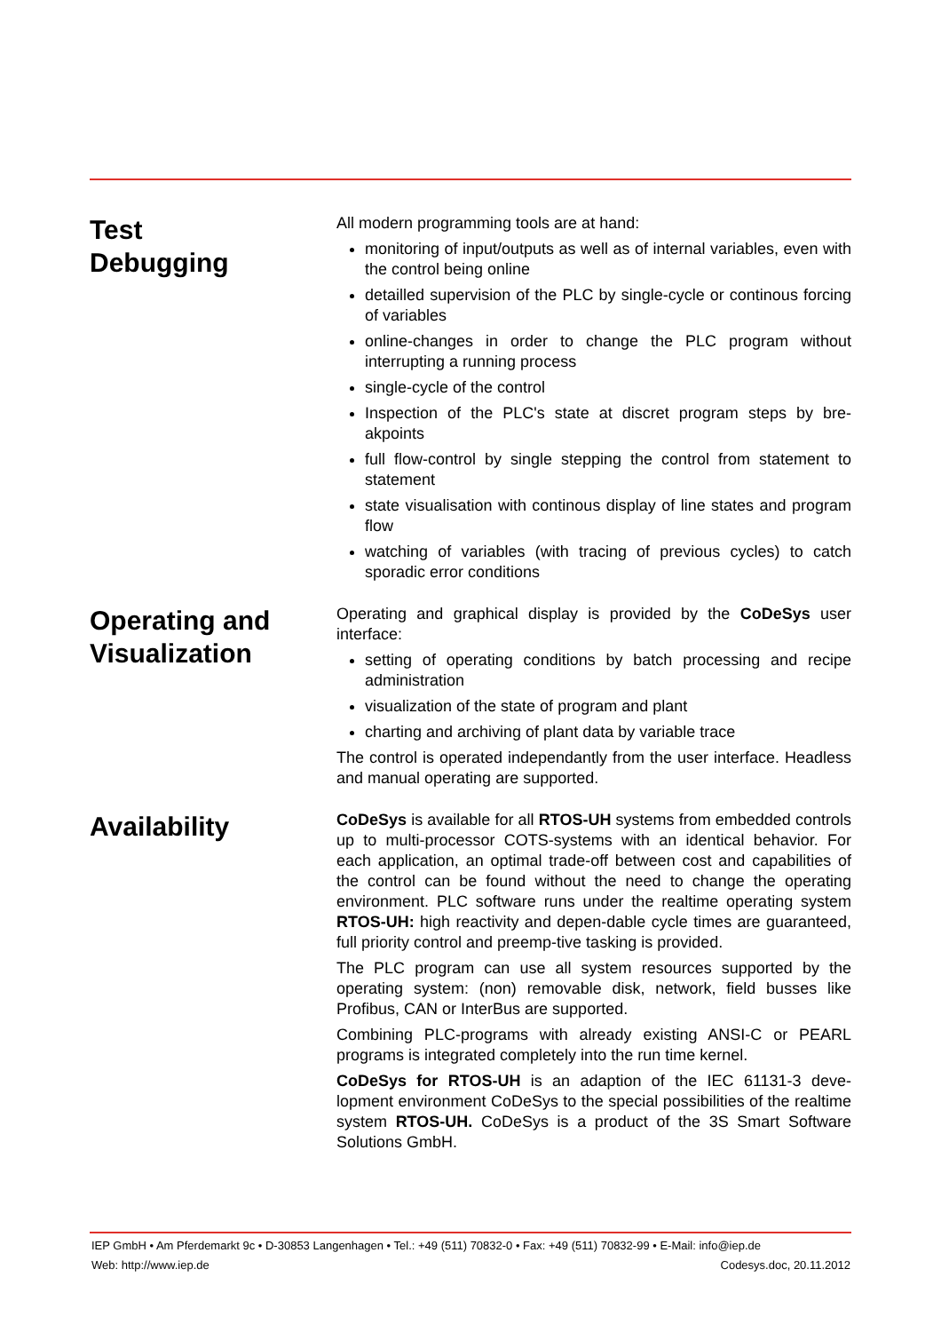Test
Debugging
All modern programming tools are at hand:
monitoring of input/outputs as well as of internal variables, even with the control being online
detailled supervision of the PLC by single-cycle or continous forcing of variables
online-changes in order to change the PLC program without interrupting a running process
single-cycle of the control
Inspection of the PLC's state at discret program steps by bre-akpoints
full flow-control by single stepping the control from statement to statement
state visualisation with continous display of line states and program flow
watching of variables (with tracing of previous cycles) to catch sporadic error conditions
Operating and Visualization
Operating and graphical display is provided by the CoDeSys user interface:
setting of operating conditions by batch processing and recipe administration
visualization of the state of program and plant
charting and archiving of plant data by variable trace
The control is operated independantly from the user interface. Headless and manual operating are supported.
Availability
CoDeSys is available for all RTOS-UH systems from embedded controls up to multi-processor COTS-systems with an identical behavior. For each application, an optimal trade-off between cost and capabilities of the control can be found without the need to change the operating environment. PLC software runs under the realtime operating system RTOS-UH: high reactivity and depen-dable cycle times are guaranteed, full priority control and preemp-tive tasking is provided.
The PLC program can use all system resources supported by the operating system: (non) removable disk, network, field busses like Profibus, CAN or InterBus are supported.
Combining PLC-programs with already existing ANSI-C or PEARL programs is integrated completely into the run time kernel.
CoDeSys for RTOS-UH is an adaption of the IEC 61131-3 deve-lopment environment CoDeSys to the special possibilities of the realtime system RTOS-UH. CoDeSys is a product of the 3S Smart Software Solutions GmbH.
IEP GmbH • Am Pferdemarkt 9c • D-30853 Langenhagen • Tel.: +49 (511) 70832-0 • Fax: +49 (511) 70832-99 • E-Mail: info@iep.de
Web: http://www.iep.de Codesys.doc, 20.11.2012